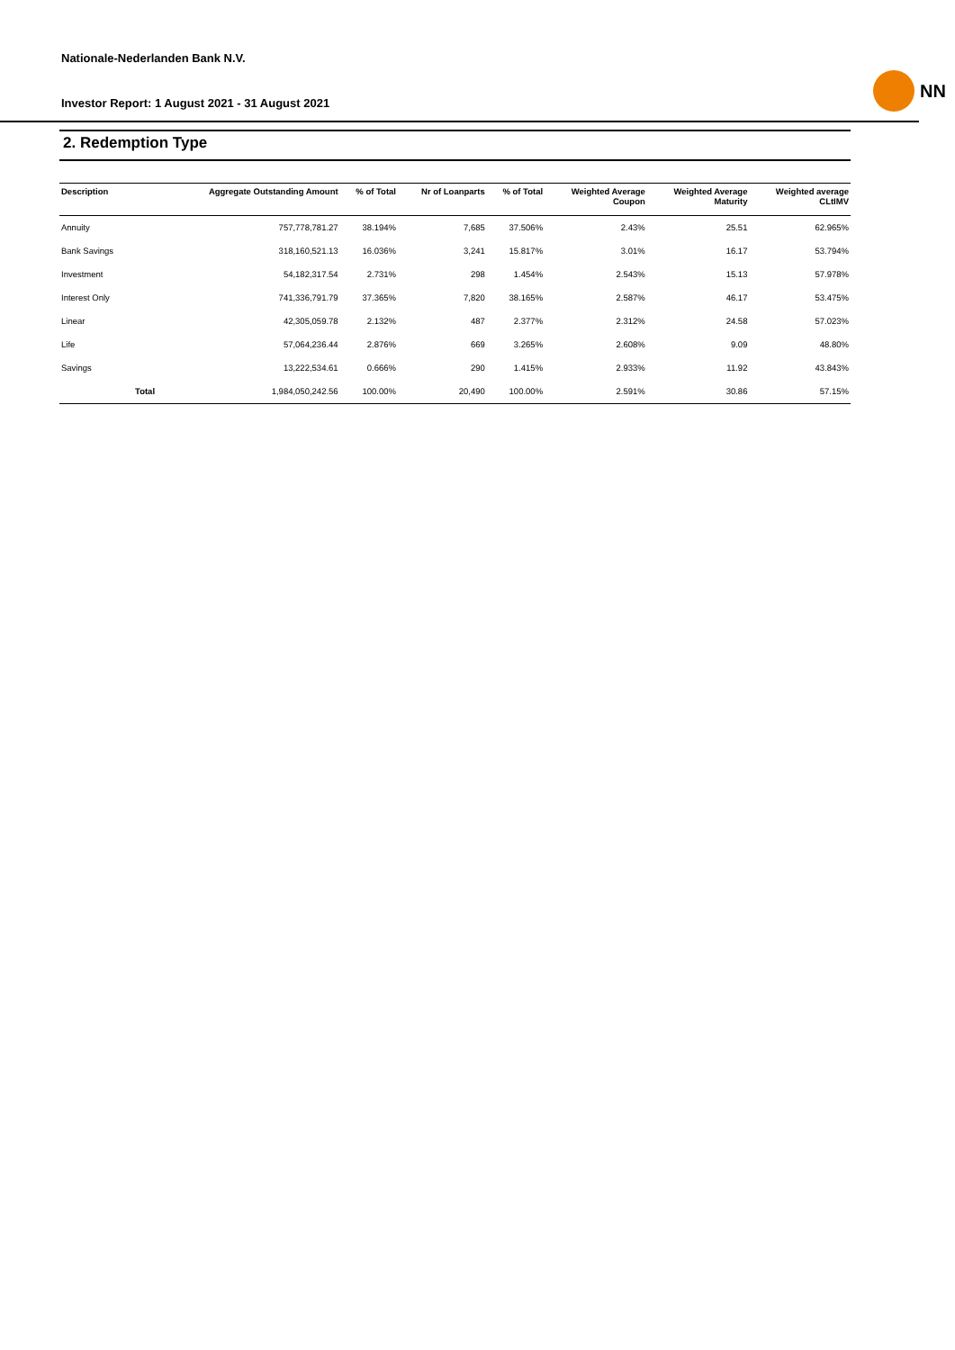Nationale-Nederlanden Bank N.V.
Investor Report: 1 August 2021 - 31 August 2021
NN
2. Redemption Type
| Description | | Aggregate Outstanding Amount | % of Total | Nr of Loanparts | % of Total | Weighted Average Coupon | Weighted Average Maturity | Weighted average CLtIMV |
| --- | --- | --- | --- | --- | --- | --- | --- | --- |
| Annuity | | 757,778,781.27 | 38.194% | 7,685 | 37.506% | 2.43% | 25.51 | 62.965% |
| Bank Savings | | 318,160,521.13 | 16.036% | 3,241 | 15.817% | 3.01% | 16.17 | 53.794% |
| Investment | | 54,182,317.54 | 2.731% | 298 | 1.454% | 2.543% | 15.13 | 57.978% |
| Interest Only | | 741,336,791.79 | 37.365% | 7,820 | 38.165% | 2.587% | 46.17 | 53.475% |
| Linear | | 42,305,059.78 | 2.132% | 487 | 2.377% | 2.312% | 24.58 | 57.023% |
| Life | | 57,064,236.44 | 2.876% | 669 | 3.265% | 2.608% | 9.09 | 48.80% |
| Savings | | 13,222,534.61 | 0.666% | 290 | 1.415% | 2.933% | 11.92 | 43.843% |
| | Total | 1,984,050,242.56 | 100.00% | 20,490 | 100.00% | 2.591% | 30.86 | 57.15% |